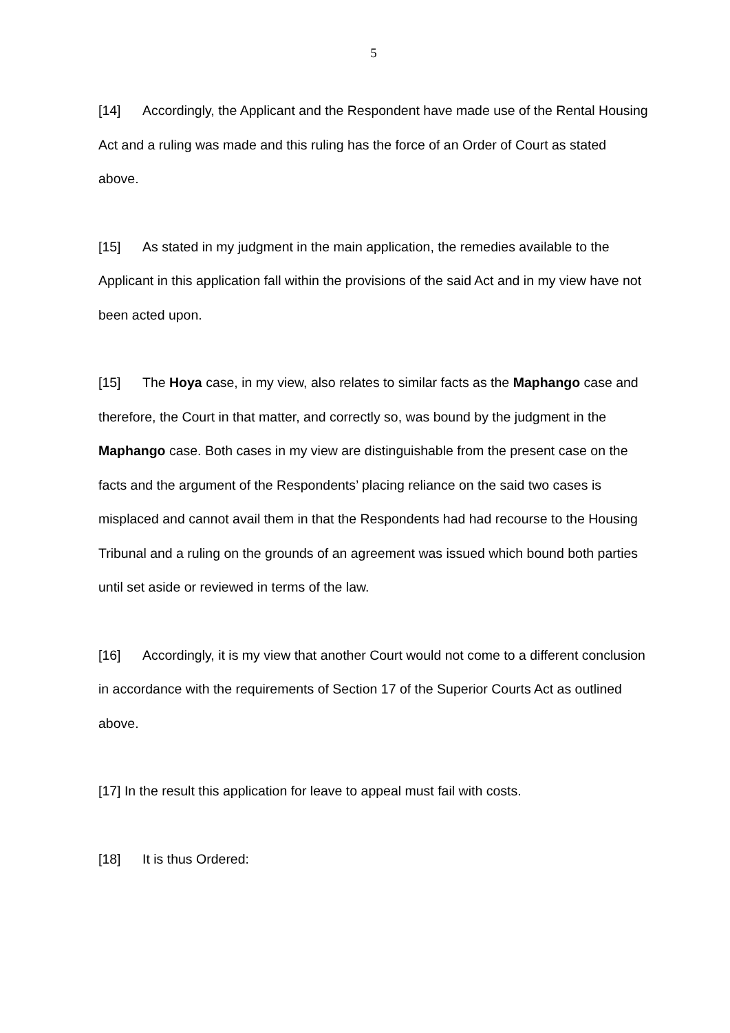5
[14] Accordingly, the Applicant and the Respondent have made use of the Rental Housing Act and a ruling was made and this ruling has the force of an Order of Court as stated above.
[15] As stated in my judgment in the main application, the remedies available to the Applicant in this application fall within the provisions of the said Act and in my view have not been acted upon.
[15] The Hoya case, in my view, also relates to similar facts as the Maphango case and therefore, the Court in that matter, and correctly so, was bound by the judgment in the Maphango case. Both cases in my view are distinguishable from the present case on the facts and the argument of the Respondents’ placing reliance on the said two cases is misplaced and cannot avail them in that the Respondents had had recourse to the Housing Tribunal and a ruling on the grounds of an agreement was issued which bound both parties until set aside or reviewed in terms of the law.
[16] Accordingly, it is my view that another Court would not come to a different conclusion in accordance with the requirements of Section 17 of the Superior Courts Act as outlined above.
[17] In the result this application for leave to appeal must fail with costs.
[18] It is thus Ordered: